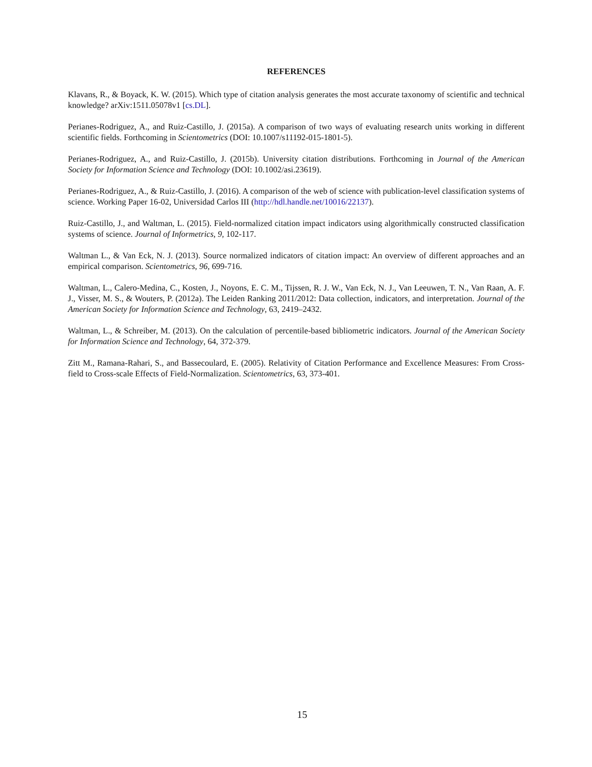REFERENCES
Klavans, R., & Boyack, K. W. (2015). Which type of citation analysis generates the most accurate taxonomy of scientific and technical knowledge? arXiv:1511.05078v1 [cs.DL].
Perianes-Rodriguez, A., and Ruiz-Castillo, J. (2015a). A comparison of two ways of evaluating research units working in different scientific fields. Forthcoming in Scientometrics (DOI: 10.1007/s11192-015-1801-5).
Perianes-Rodriguez, A., and Ruiz-Castillo, J. (2015b). University citation distributions. Forthcoming in Journal of the American Society for Information Science and Technology (DOI: 10.1002/asi.23619).
Perianes-Rodriguez, A., & Ruiz-Castillo, J. (2016). A comparison of the web of science with publication-level classification systems of science. Working Paper 16-02, Universidad Carlos III (http://hdl.handle.net/10016/22137).
Ruiz-Castillo, J., and Waltman, L. (2015). Field-normalized citation impact indicators using algorithmically constructed classification systems of science. Journal of Informetrics, 9, 102-117.
Waltman L., & Van Eck, N. J. (2013). Source normalized indicators of citation impact: An overview of different approaches and an empirical comparison. Scientometrics, 96, 699-716.
Waltman, L., Calero-Medina, C., Kosten, J., Noyons, E. C. M., Tijssen, R. J. W., Van Eck, N. J., Van Leeuwen, T. N., Van Raan, A. F. J., Visser, M. S., & Wouters, P. (2012a). The Leiden Ranking 2011/2012: Data collection, indicators, and interpretation. Journal of the American Society for Information Science and Technology, 63, 2419–2432.
Waltman, L., & Schreiber, M. (2013). On the calculation of percentile-based bibliometric indicators. Journal of the American Society for Information Science and Technology, 64, 372-379.
Zitt M., Ramana-Rahari, S., and Bassecoulard, E. (2005). Relativity of Citation Performance and Excellence Measures: From Cross-field to Cross-scale Effects of Field-Normalization. Scientometrics, 63, 373-401.
15